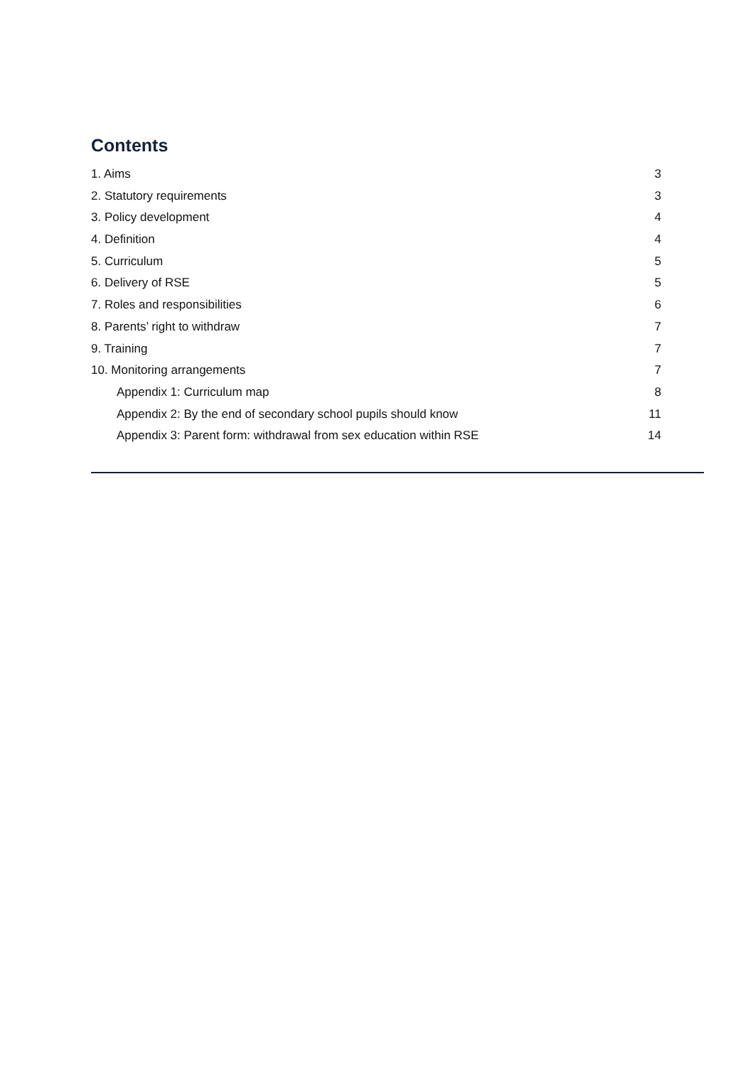Contents
1. Aims 3
2. Statutory requirements 3
3. Policy development 4
4. Definition 4
5. Curriculum 5
6. Delivery of RSE 5
7. Roles and responsibilities 6
8. Parents’ right to withdraw 7
9. Training 7
10. Monitoring arrangements 7
Appendix 1: Curriculum map 8
Appendix 2: By the end of secondary school pupils should know 11
Appendix 3: Parent form: withdrawal from sex education within RSE 14